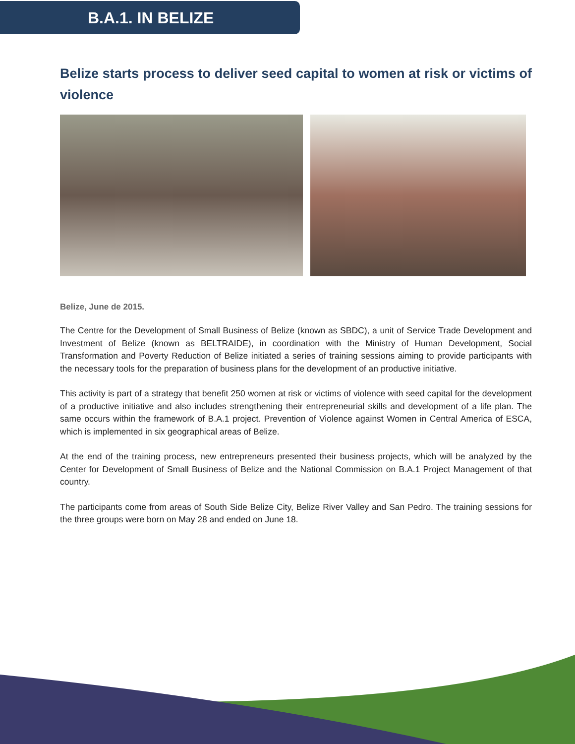B.A.1. IN BELIZE
Belize starts process to deliver seed capital to women at risk or victims of violence
Belize, June de 2015.
The Centre for the Development of Small Business of Belize (known as SBDC), a unit of Service Trade Development and Investment of Belize (known as BELTRAIDE), in coordination with the Ministry of Human Development, Social Transformation and Poverty Reduction of Belize initiated a series of training sessions aiming to provide participants with the necessary tools for the preparation of business plans for the development of an productive initiative.
This activity is part of a strategy that benefit 250 women at risk or victims of violence with seed capital for the development of a productive initiative and also includes strengthening their entrepreneurial skills and development of a life plan. The same occurs within the framework of B.A.1 project. Prevention of Violence against Women in Central America of ESCA, which is implemented in six geographical areas of Belize.
At the end of the training process, new entrepreneurs presented their business projects, which will be analyzed by the Center for Development of Small Business of Belize and the National Commission on B.A.1 Project Management of that country.
The participants come from areas of South Side Belize City, Belize River Valley and San Pedro. The training sessions for the three groups were born on May 28 and ended on June 18.